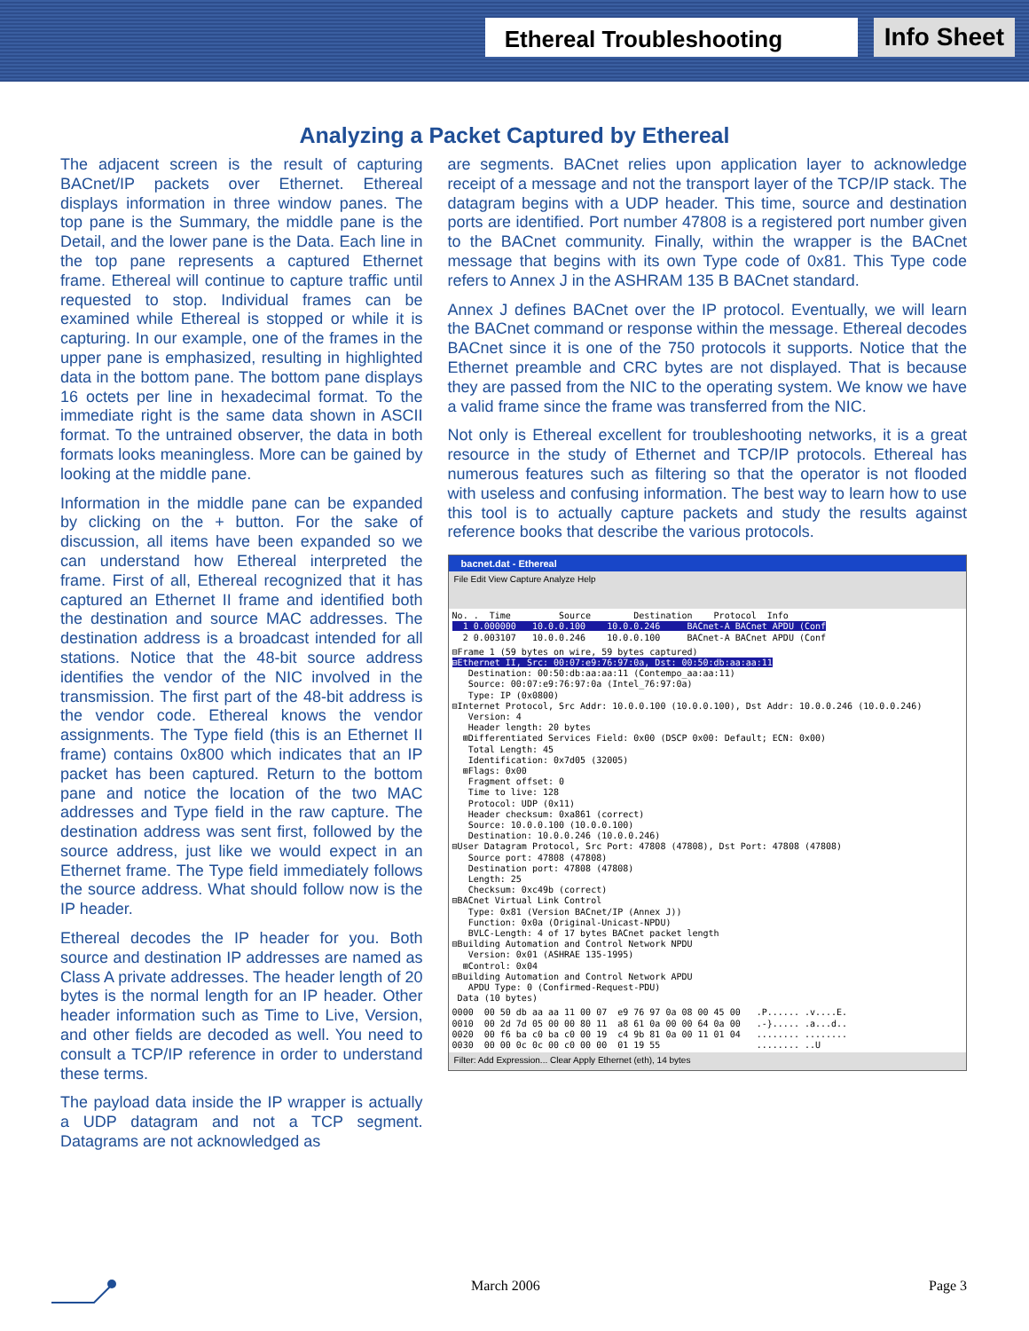Ethereal Troubleshooting
Info Sheet
Analyzing a Packet Captured by Ethereal
The adjacent screen is the result of capturing BACnet/IP packets over Ethernet. Ethereal displays information in three window panes. The top pane is the Summary, the middle pane is the Detail, and the lower pane is the Data. Each line in the top pane represents a captured Ethernet frame. Ethereal will continue to capture traffic until requested to stop. Individual frames can be examined while Ethereal is stopped or while it is capturing. In our example, one of the frames in the upper pane is emphasized, resulting in highlighted data in the bottom pane. The bottom pane displays 16 octets per line in hexadecimal format. To the immediate right is the same data shown in ASCII format. To the untrained observer, the data in both formats looks meaningless. More can be gained by looking at the middle pane.
Information in the middle pane can be expanded by clicking on the + button. For the sake of discussion, all items have been expanded so we can understand how Ethereal interpreted the frame. First of all, Ethereal recognized that it has captured an Ethernet II frame and identified both the destination and source MAC addresses. The destination address is a broadcast intended for all stations. Notice that the 48-bit source address identifies the vendor of the NIC involved in the transmission. The first part of the 48-bit address is the vendor code. Ethereal knows the vendor assignments. The Type field (this is an Ethernet II frame) contains 0x800 which indicates that an IP packet has been captured. Return to the bottom pane and notice the location of the two MAC addresses and Type field in the raw capture. The destination address was sent first, followed by the source address, just like we would expect in an Ethernet frame. The Type field immediately follows the source address. What should follow now is the IP header.
Ethereal decodes the IP header for you. Both source and destination IP addresses are named as Class A private addresses. The header length of 20 bytes is the normal length for an IP header. Other header information such as Time to Live, Version, and other fields are decoded as well. You need to consult a TCP/IP reference in order to understand these terms.
The payload data inside the IP wrapper is actually a UDP datagram and not a TCP segment. Datagrams are not acknowledged as
are segments. BACnet relies upon application layer to acknowledge receipt of a message and not the transport layer of the TCP/IP stack. The datagram begins with a UDP header. This time, source and destination ports are identified. Port number 47808 is a registered port number given to the BACnet community. Finally, within the wrapper is the BACnet message that begins with its own Type code of 0x81. This Type code refers to Annex J in the ASHRAM 135 B BACnet standard.
Annex J defines BACnet over the IP protocol. Eventually, we will learn the BACnet command or response within the message. Ethereal decodes BACnet since it is one of the 750 protocols it supports. Notice that the Ethernet preamble and CRC bytes are not displayed. That is because they are passed from the NIC to the operating system. We know we have a valid frame since the frame was transferred from the NIC.
Not only is Ethereal excellent for troubleshooting networks, it is a great resource in the study of Ethernet and TCP/IP protocols. Ethereal has numerous features such as filtering so that the operator is not flooded with useless and confusing information. The best way to learn how to use this tool is to actually capture packets and study the results against reference books that describe the various protocols.
bacnet.dat - Ethereal
File Edit View Capture Analyze Help
No. .  Time         Source        Destination    Protocol  Info
  1 0.000000   10.0.0.100    10.0.0.246     BACnet-A BACnet APDU (Conf
  2 0.003107   10.0.0.246    10.0.0.100     BACnet-A BACnet APDU (Conf
⊟Frame 1 (59 bytes on wire, 59 bytes captured)
⊟Ethernet II, Src: 00:07:e9:76:97:0a, Dst: 00:50:db:aa:aa:11
   Destination: 00:50:db:aa:aa:11 (Contempo_aa:aa:11)
   Source: 00:07:e9:76:97:0a (Intel_76:97:0a)
   Type: IP (0x0800)
⊟Internet Protocol, Src Addr: 10.0.0.100 (10.0.0.100), Dst Addr: 10.0.0.246 (10.0.0.246)
   Version: 4
   Header length: 20 bytes
  ⊞Differentiated Services Field: 0x00 (DSCP 0x00: Default; ECN: 0x00)
   Total Length: 45
   Identification: 0x7d05 (32005)
  ⊞Flags: 0x00
   Fragment offset: 0
   Time to live: 128
   Protocol: UDP (0x11)
   Header checksum: 0xa861 (correct)
   Source: 10.0.0.100 (10.0.0.100)
   Destination: 10.0.0.246 (10.0.0.246)
⊟User Datagram Protocol, Src Port: 47808 (47808), Dst Port: 47808 (47808)
   Source port: 47808 (47808)
   Destination port: 47808 (47808)
   Length: 25
   Checksum: 0xc49b (correct)
⊟BACnet Virtual Link Control
   Type: 0x81 (Version BACnet/IP (Annex J))
   Function: 0x0a (Original-Unicast-NPDU)
   BVLC-Length: 4 of 17 bytes BACnet packet length
⊟Building Automation and Control Network NPDU
   Version: 0x01 (ASHRAE 135-1995)
  ⊞Control: 0x04
⊟Building Automation and Control Network APDU
   APDU Type: 0 (Confirmed-Request-PDU)
 Data (10 bytes)
0000  00 50 db aa aa 11 00 07  e9 76 97 0a 08 00 45 00   .P...... .v....E.
0010  00 2d 7d 05 00 00 80 11  a8 61 0a 00 00 64 0a 00   .-}..... .a...d..
0020  00 f6 ba c0 ba c0 00 19  c4 9b 81 0a 00 11 01 04   ........ ........
0030  00 00 0c 0c 00 c0 00 00  01 19 55                  ........ ..U
Filter: Add Expression... Clear Apply Ethernet (eth), 14 bytes
March 2006 Page 3